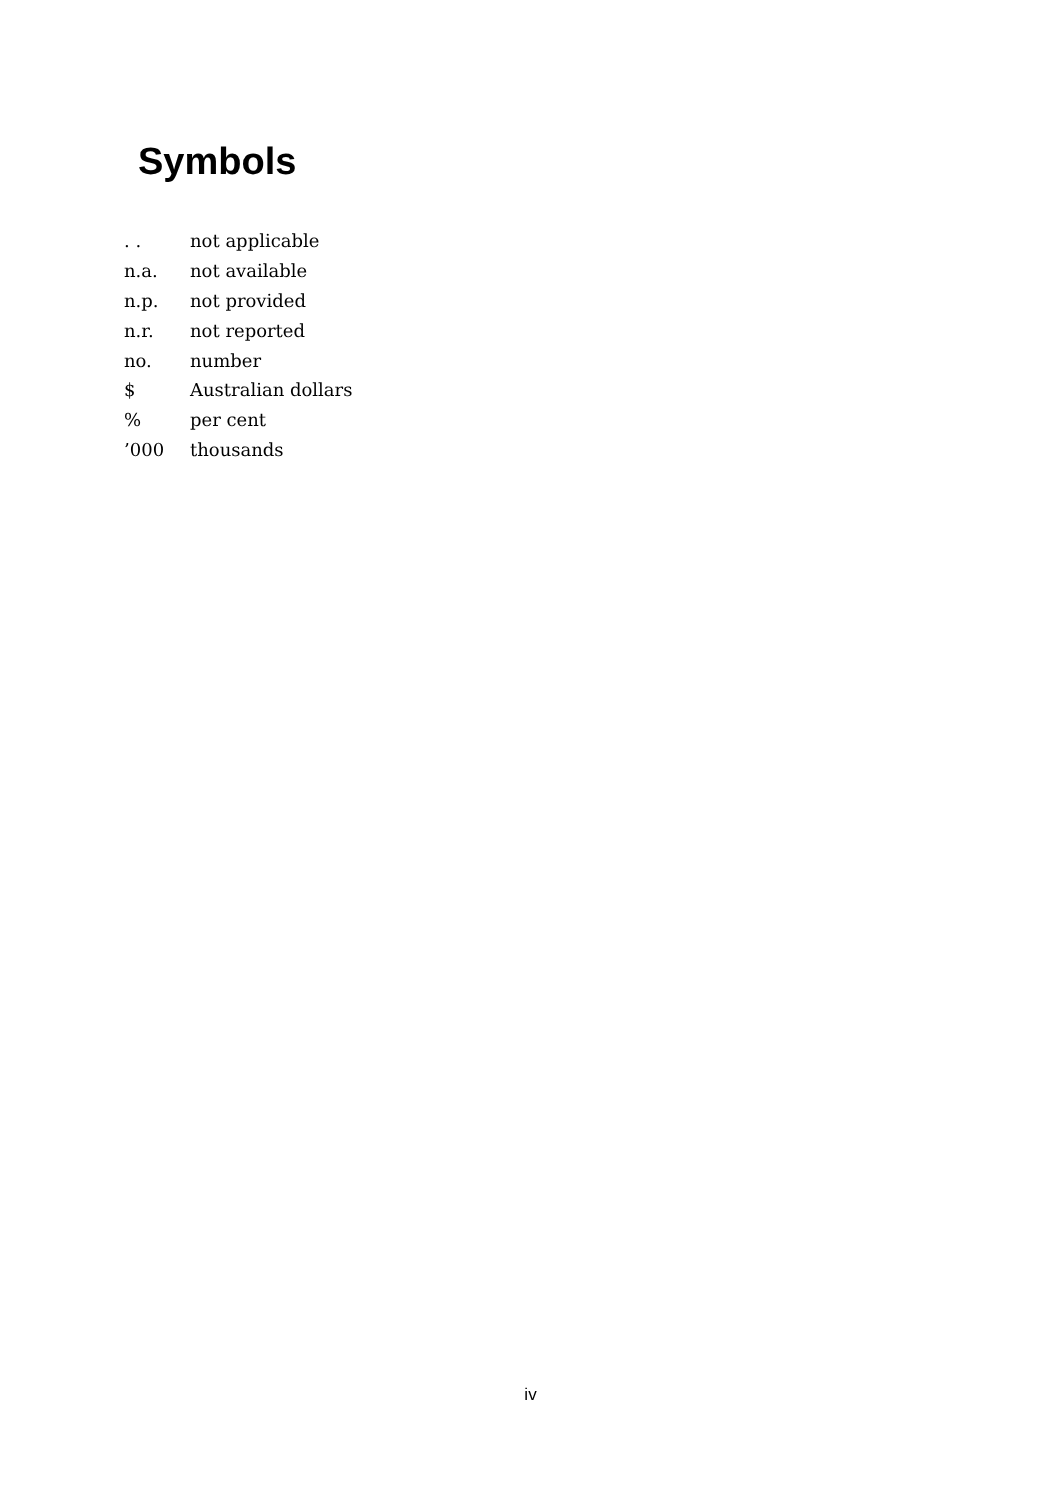Symbols
| . . | not applicable |
| n.a. | not available |
| n.p. | not provided |
| n.r. | not reported |
| no. | number |
| $ | Australian dollars |
| % | per cent |
| ’000 | thousands |
iv